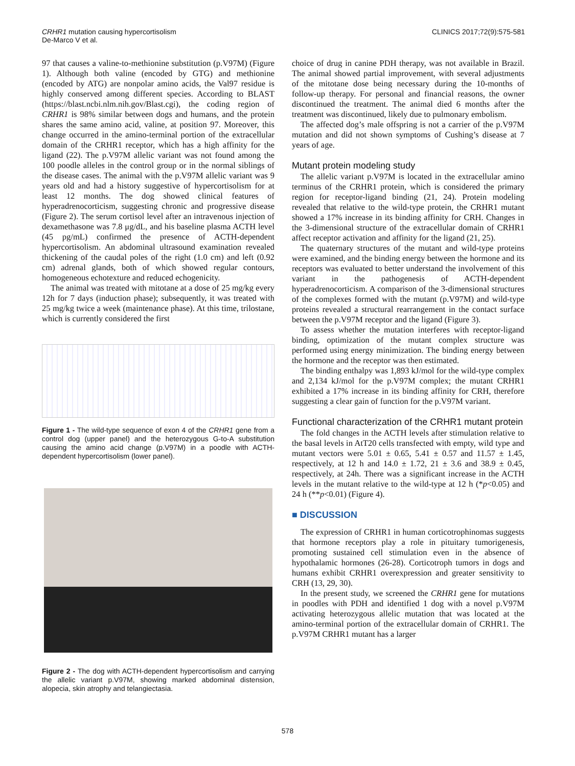CRHR1 mutation causing hypercortisolism
De-Marco V et al.
CLINICS 2017;72(9):575-581
97 that causes a valine-to-methionine substitution (p.V97M) (Figure 1). Although both valine (encoded by GTG) and methionine (encoded by ATG) are nonpolar amino acids, the Val97 residue is highly conserved among different species. According to BLAST (https://blast.ncbi.nlm.nih.gov/Blast.cgi), the coding region of CRHR1 is 98% similar between dogs and humans, and the protein shares the same amino acid, valine, at position 97. Moreover, this change occurred in the amino-terminal portion of the extracellular domain of the CRHR1 receptor, which has a high affinity for the ligand (22). The p.V97M allelic variant was not found among the 100 poodle alleles in the control group or in the normal siblings of the disease cases. The animal with the p.V97M allelic variant was 9 years old and had a history suggestive of hypercortisolism for at least 12 months. The dog showed clinical features of hyperadrenocorticism, suggesting chronic and progressive disease (Figure 2). The serum cortisol level after an intravenous injection of dexamethasone was 7.8 μg/dL, and his baseline plasma ACTH level (45 pg/mL) confirmed the presence of ACTH-dependent hypercortisolism. An abdominal ultrasound examination revealed thickening of the caudal poles of the right (1.0 cm) and left (0.92 cm) adrenal glands, both of which showed regular contours, homogeneous echotexture and reduced echogenicity.
The animal was treated with mitotane at a dose of 25 mg/kg every 12h for 7 days (induction phase); subsequently, it was treated with 25 mg/kg twice a week (maintenance phase). At this time, trilostane, which is currently considered the first
Figure 1 - The wild-type sequence of exon 4 of the CRHR1 gene from a control dog (upper panel) and the heterozygous G-to-A substitution causing the amino acid change (p.V97M) in a poodle with ACTH-dependent hypercortisolism (lower panel).
Figure 2 - The dog with ACTH-dependent hypercortisolism and carrying the allelic variant p.V97M, showing marked abdominal distension, alopecia, skin atrophy and telangiectasia.
choice of drug in canine PDH therapy, was not available in Brazil. The animal showed partial improvement, with several adjustments of the mitotane dose being necessary during the 10-months of follow-up therapy. For personal and financial reasons, the owner discontinued the treatment. The animal died 6 months after the treatment was discontinued, likely due to pulmonary embolism.
The affected dog’s male offspring is not a carrier of the p.V97M mutation and did not shown symptoms of Cushing’s disease at 7 years of age.
Mutant protein modeling study
The allelic variant p.V97M is located in the extracellular amino terminus of the CRHR1 protein, which is considered the primary region for receptor-ligand binding (21, 24). Protein modeling revealed that relative to the wild-type protein, the CRHR1 mutant showed a 17% increase in its binding affinity for CRH. Changes in the 3-dimensional structure of the extracellular domain of CRHR1 affect receptor activation and affinity for the ligand (21, 25).
The quaternary structures of the mutant and wild-type proteins were examined, and the binding energy between the hormone and its receptors was evaluated to better understand the involvement of this variant in the pathogenesis of ACTH-dependent hyperadrenocorticism. A comparison of the 3-dimensional structures of the complexes formed with the mutant (p.V97M) and wild-type proteins revealed a structural rearrangement in the contact surface between the p.V97M receptor and the ligand (Figure 3).
To assess whether the mutation interferes with receptor-ligand binding, optimization of the mutant complex structure was performed using energy minimization. The binding energy between the hormone and the receptor was then estimated.
The binding enthalpy was 1,893 kJ/mol for the wild-type complex and 2,134 kJ/mol for the p.V97M complex; the mutant CRHR1 exhibited a 17% increase in its binding affinity for CRH, therefore suggesting a clear gain of function for the p.V97M variant.
Functional characterization of the CRHR1 mutant protein
The fold changes in the ACTH levels after stimulation relative to the basal levels in AtT20 cells transfected with empty, wild type and mutant vectors were 5.01 ± 0.65, 5.41 ± 0.57 and 11.57 ± 1.45, respectively, at 12 h and 14.0 ± 1.72, 21 ± 3.6 and 38.9 ± 0.45, respectively, at 24h. There was a significant increase in the ACTH levels in the mutant relative to the wild-type at 12 h (*p<0.05) and 24 h (**p<0.01) (Figure 4).
■ DISCUSSION
The expression of CRHR1 in human corticotrophinomas suggests that hormone receptors play a role in pituitary tumorigenesis, promoting sustained cell stimulation even in the absence of hypothalamic hormones (26-28). Corticotroph tumors in dogs and humans exhibit CRHR1 overexpression and greater sensitivity to CRH (13, 29, 30).
In the present study, we screened the CRHR1 gene for mutations in poodles with PDH and identified 1 dog with a novel p.V97M activating heterozygous allelic mutation that was located at the amino-terminal portion of the extracellular domain of CRHR1. The p.V97M CRHR1 mutant has a larger
578